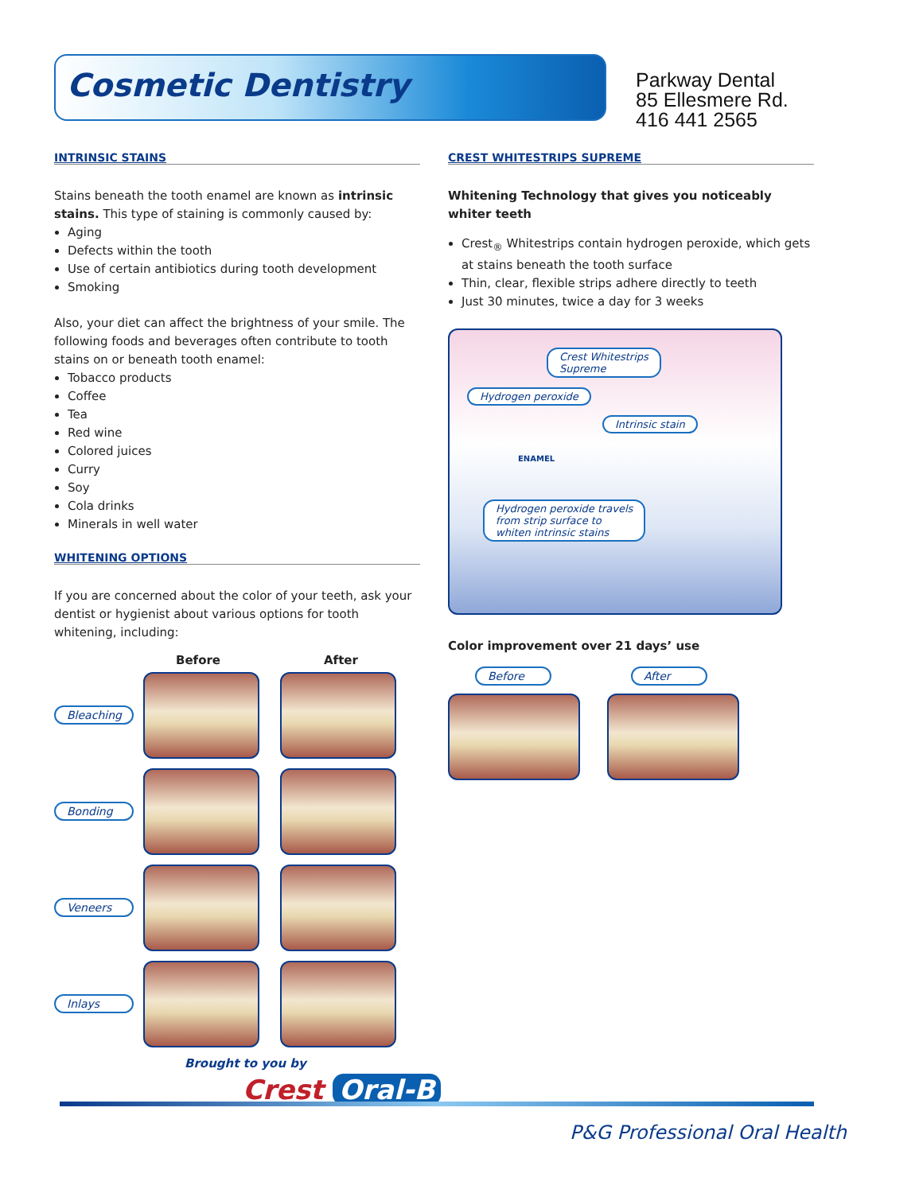Cosmetic Dentistry
Parkway Dental
85 Ellesmere Rd.
416 441 2565
INTRINSIC STAINS
Stains beneath the tooth enamel are known as intrinsic stains. This type of staining is commonly caused by:
Aging
Defects within the tooth
Use of certain antibiotics during tooth development
Smoking
Also, your diet can affect the brightness of your smile. The following foods and beverages often contribute to tooth stains on or beneath tooth enamel:
Tobacco products
Coffee
Tea
Red wine
Colored juices
Curry
Soy
Cola drinks
Minerals in well water
WHITENING OPTIONS
If you are concerned about the color of your teeth, ask your dentist or hygienist about various options for tooth whitening, including:
Before After
Bleaching
Bonding
Veneers
Inlays
CREST WHITESTRIPS SUPREME
Whitening Technology that gives you noticeably whiter teeth
Crest<sub>®</sub> Whitestrips contain hydrogen peroxide, which gets at stains beneath the tooth surface
Thin, clear, flexible strips adhere directly to teeth
Just 30 minutes, twice a day for 3 weeks
Crest Whitestrips
Supreme
Hydrogen peroxide
Intrinsic stain
ENAMEL
Hydrogen peroxide travels
from strip surface to
whiten intrinsic stains
Color improvement over 21 days’ use
Before After
Brought to you by
Crest Oral-B
P&G Professional Oral Health